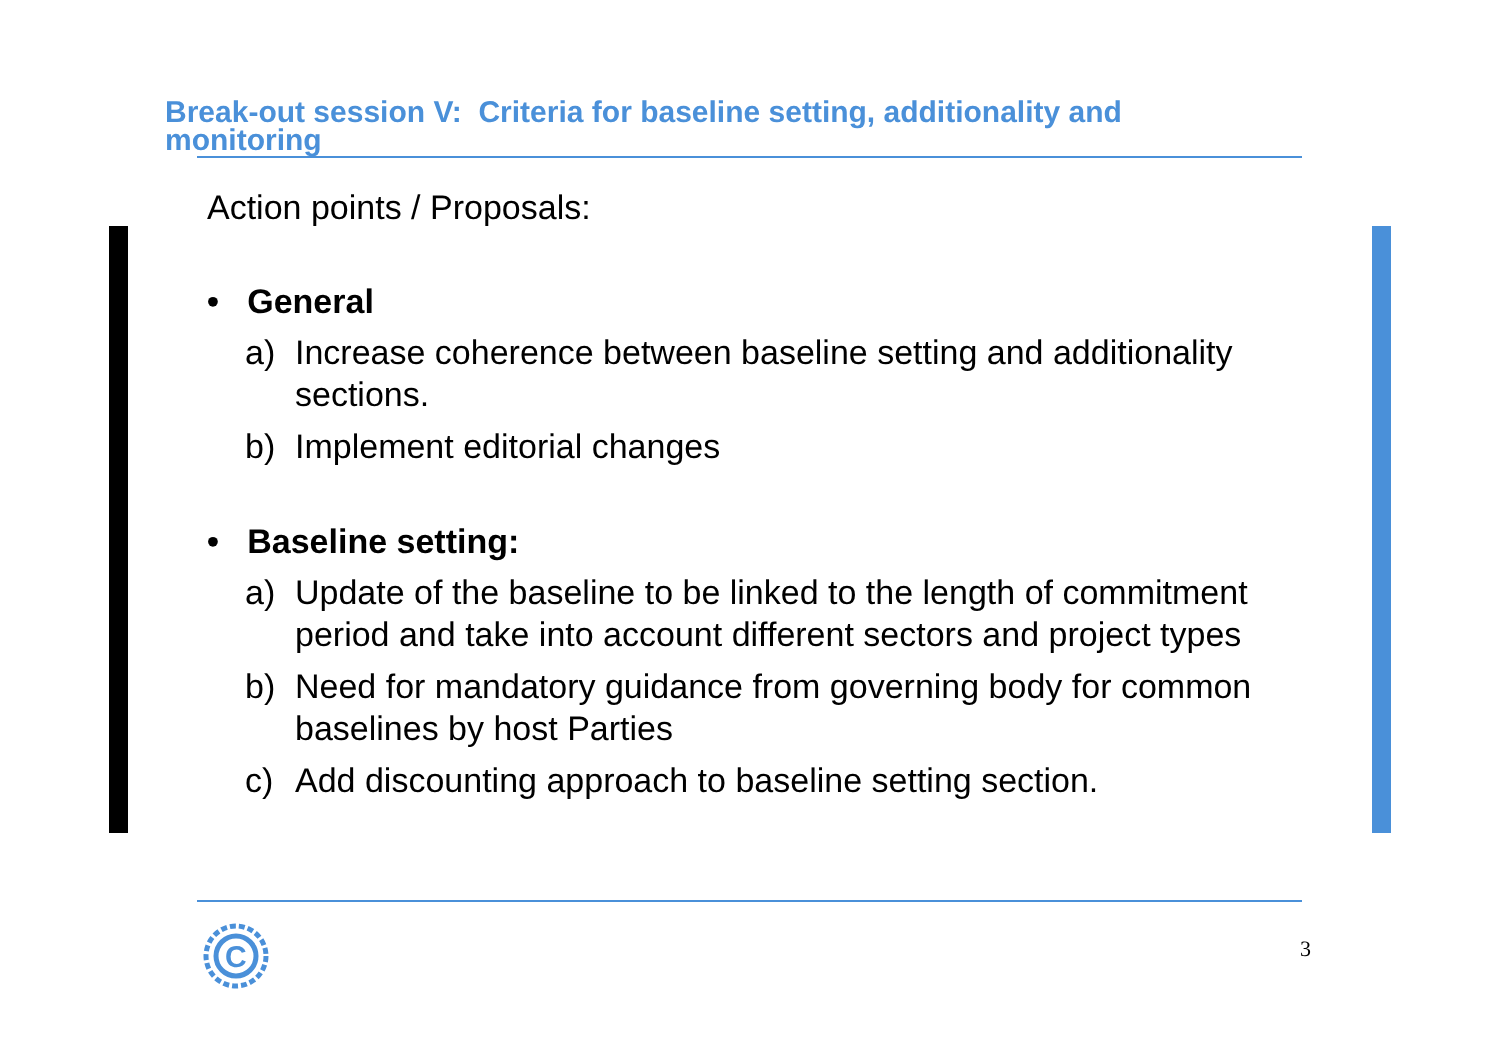Break-out session V: Criteria for baseline setting, additionality and monitoring
Action points / Proposals:
• General
a) Increase coherence between baseline setting and additionality sections.
b) Implement editorial changes
• Baseline setting:
a) Update of the baseline to be linked to the length of commitment period and take into account different sectors and project types
b) Need for mandatory guidance from governing body for common baselines by host Parties
c) Add discounting approach to baseline setting section.
C
3